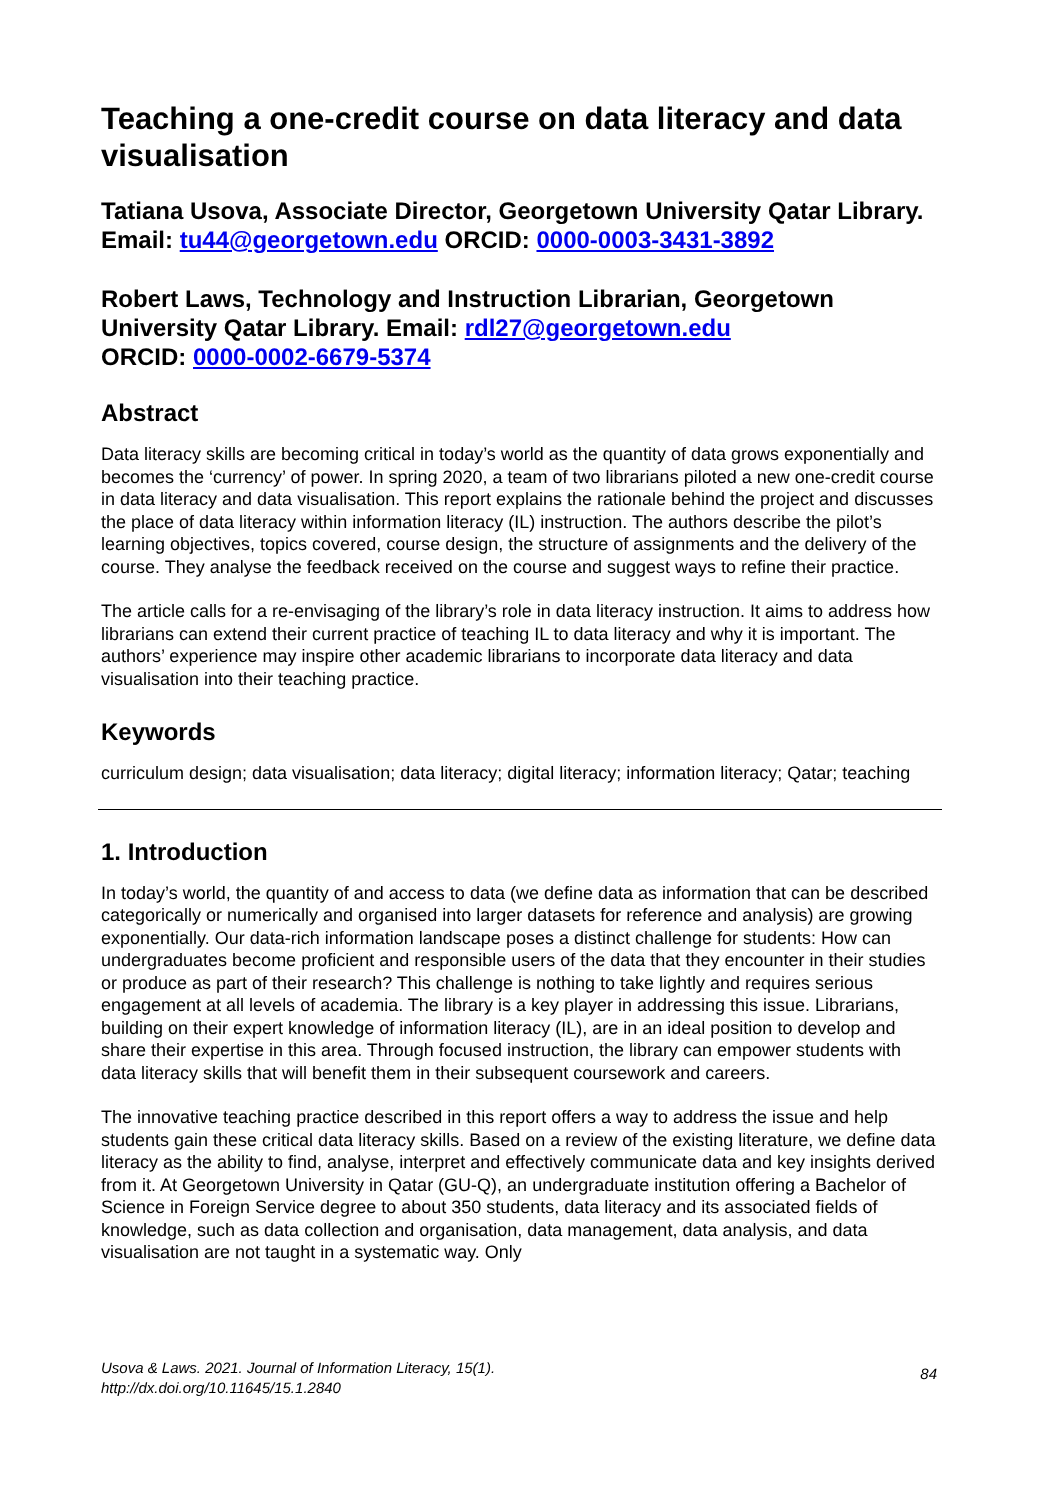Teaching a one-credit course on data literacy and data visualisation
Tatiana Usova, Associate Director, Georgetown University Qatar Library. Email: tu44@georgetown.edu ORCID: 0000-0003-3431-3892
Robert Laws, Technology and Instruction Librarian, Georgetown University Qatar Library. Email: rdl27@georgetown.edu
ORCID: 0000-0002-6679-5374
Abstract
Data literacy skills are becoming critical in today’s world as the quantity of data grows exponentially and becomes the ‘currency’ of power. In spring 2020, a team of two librarians piloted a new one-credit course in data literacy and data visualisation. This report explains the rationale behind the project and discusses the place of data literacy within information literacy (IL) instruction. The authors describe the pilot’s learning objectives, topics covered, course design, the structure of assignments and the delivery of the course. They analyse the feedback received on the course and suggest ways to refine their practice.
The article calls for a re-envisaging of the library’s role in data literacy instruction. It aims to address how librarians can extend their current practice of teaching IL to data literacy and why it is important. The authors’ experience may inspire other academic librarians to incorporate data literacy and data visualisation into their teaching practice.
Keywords
curriculum design; data visualisation; data literacy; digital literacy; information literacy; Qatar; teaching
1. Introduction
In today’s world, the quantity of and access to data (we define data as information that can be described categorically or numerically and organised into larger datasets for reference and analysis) are growing exponentially. Our data-rich information landscape poses a distinct challenge for students: How can undergraduates become proficient and responsible users of the data that they encounter in their studies or produce as part of their research? This challenge is nothing to take lightly and requires serious engagement at all levels of academia. The library is a key player in addressing this issue. Librarians, building on their expert knowledge of information literacy (IL), are in an ideal position to develop and share their expertise in this area. Through focused instruction, the library can empower students with data literacy skills that will benefit them in their subsequent coursework and careers.
The innovative teaching practice described in this report offers a way to address the issue and help students gain these critical data literacy skills. Based on a review of the existing literature, we define data literacy as the ability to find, analyse, interpret and effectively communicate data and key insights derived from it. At Georgetown University in Qatar (GU-Q), an undergraduate institution offering a Bachelor of Science in Foreign Service degree to about 350 students, data literacy and its associated fields of knowledge, such as data collection and organisation, data management, data analysis, and data visualisation are not taught in a systematic way. Only
Usova & Laws. 2021. Journal of Information Literacy, 15(1).
http://dx.doi.org/10.11645/15.1.2840
84